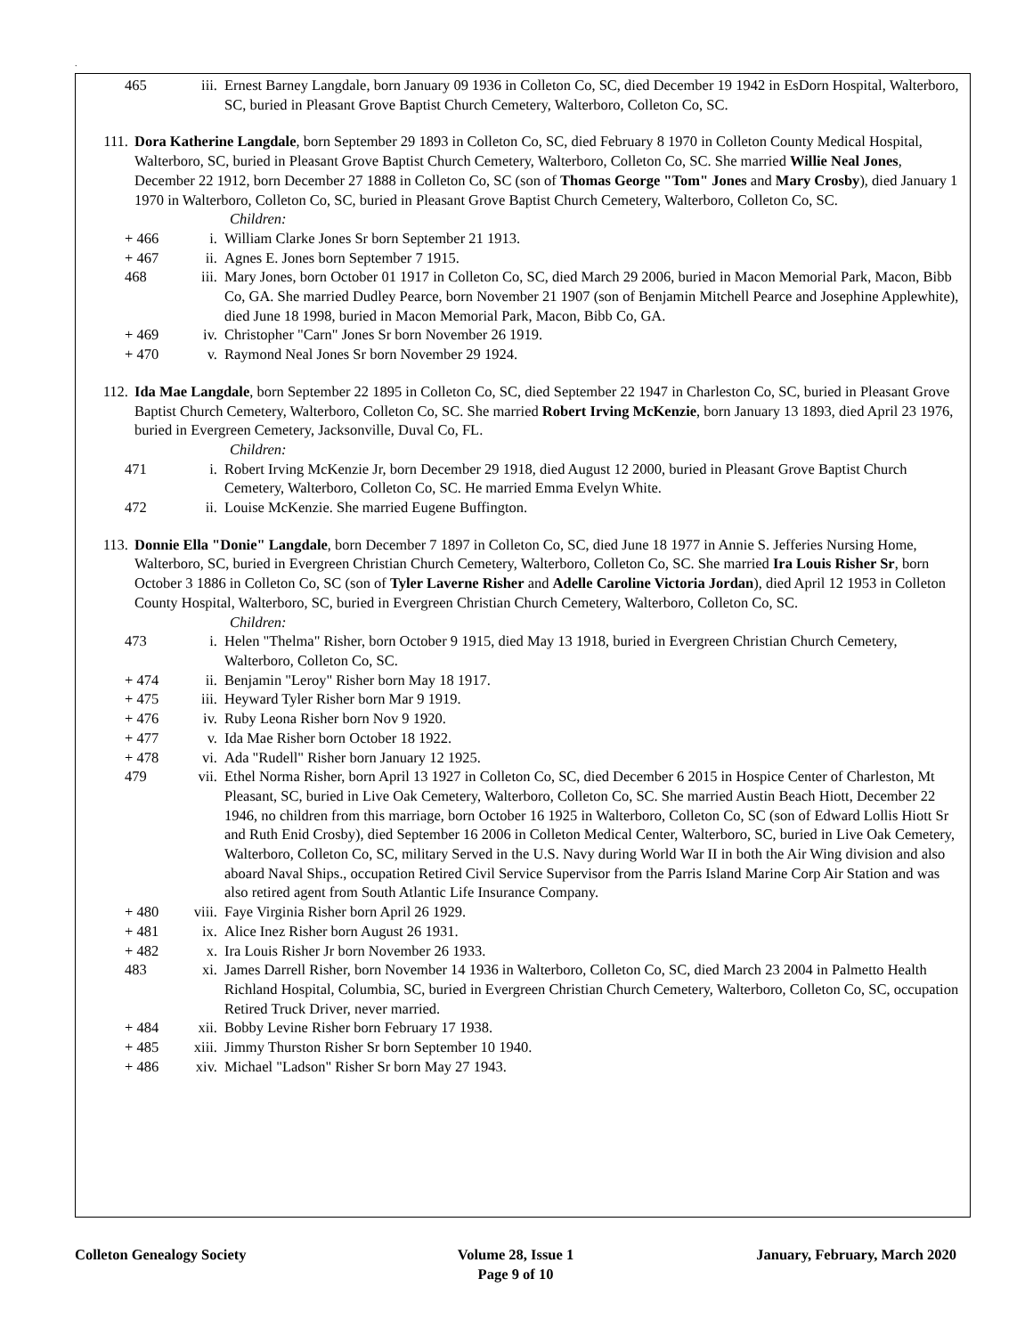.
465 iii. Ernest Barney Langdale, born January 09 1936 in Colleton Co, SC, died December 19 1942 in EsDorn Hospital, Walterboro, SC, buried in Pleasant Grove Baptist Church Cemetery, Walterboro, Colleton Co, SC.
111. Dora Katherine Langdale, born September 29 1893 in Colleton Co, SC, died February 8 1970 in Colleton County Medical Hospital, Walterboro, SC, buried in Pleasant Grove Baptist Church Cemetery, Walterboro, Colleton Co, SC. She married Willie Neal Jones, December 22 1912, born December 27 1888 in Colleton Co, SC (son of Thomas George "Tom" Jones and Mary Crosby), died January 1 1970 in Walterboro, Colleton Co, SC, buried in Pleasant Grove Baptist Church Cemetery, Walterboro, Colleton Co, SC.
Children:
+ 466 i. William Clarke Jones Sr born September 21 1913.
+ 467 ii. Agnes E. Jones born September 7 1915.
468 iii. Mary Jones, born October 01 1917 in Colleton Co, SC, died March 29 2006, buried in Macon Memorial Park, Macon, Bibb Co, GA. She married Dudley Pearce, born November 21 1907 (son of Benjamin Mitchell Pearce and Josephine Applewhite), died June 18 1998, buried in Macon Memorial Park, Macon, Bibb Co, GA.
+ 469 iv. Christopher "Carn" Jones Sr born November 26 1919.
+ 470 v. Raymond Neal Jones Sr born November 29 1924.
112. Ida Mae Langdale, born September 22 1895 in Colleton Co, SC, died September 22 1947 in Charleston Co, SC, buried in Pleasant Grove Baptist Church Cemetery, Walterboro, Colleton Co, SC. She married Robert Irving McKenzie, born January 13 1893, died April 23 1976, buried in Evergreen Cemetery, Jacksonville, Duval Co, FL.
Children:
471 i. Robert Irving McKenzie Jr, born December 29 1918, died August 12 2000, buried in Pleasant Grove Baptist Church Cemetery, Walterboro, Colleton Co, SC. He married Emma Evelyn White.
472 ii. Louise McKenzie. She married Eugene Buffington.
113. Donnie Ella "Donie" Langdale, born December 7 1897 in Colleton Co, SC, died June 18 1977 in Annie S. Jefferies Nursing Home, Walterboro, SC, buried in Evergreen Christian Church Cemetery, Walterboro, Colleton Co, SC. She married Ira Louis Risher Sr, born October 3 1886 in Colleton Co, SC (son of Tyler Laverne Risher and Adelle Caroline Victoria Jordan), died April 12 1953 in Colleton County Hospital, Walterboro, SC, buried in Evergreen Christian Church Cemetery, Walterboro, Colleton Co, SC.
Children:
473 i. Helen "Thelma" Risher, born October 9 1915, died May 13 1918, buried in Evergreen Christian Church Cemetery, Walterboro, Colleton Co, SC.
+ 474 ii. Benjamin "Leroy" Risher born May 18 1917.
+ 475 iii. Heyward Tyler Risher born Mar 9 1919.
+ 476 iv. Ruby Leona Risher born Nov 9 1920.
+ 477 v. Ida Mae Risher born October 18 1922.
+ 478 vi. Ada "Rudell" Risher born January 12 1925.
479 vii. Ethel Norma Risher, born April 13 1927 in Colleton Co, SC, died December 6 2015 in Hospice Center of Charleston, Mt Pleasant, SC, buried in Live Oak Cemetery, Walterboro, Colleton Co, SC. She married Austin Beach Hiott, December 22 1946, no children from this marriage, born October 16 1925 in Walterboro, Colleton Co, SC (son of Edward Lollis Hiott Sr and Ruth Enid Crosby), died September 16 2006 in Colleton Medical Center, Walterboro, SC, buried in Live Oak Cemetery, Walterboro, Colleton Co, SC, military Served in the U.S. Navy during World War II in both the Air Wing division and also aboard Naval Ships., occupation Retired Civil Service Supervisor from the Parris Island Marine Corp Air Station and was also retired agent from South Atlantic Life Insurance Company.
+ 480 viii. Faye Virginia Risher born April 26 1929.
+ 481 ix. Alice Inez Risher born August 26 1931.
+ 482 x. Ira Louis Risher Jr born November 26 1933.
483 xi. James Darrell Risher, born November 14 1936 in Walterboro, Colleton Co, SC, died March 23 2004 in Palmetto Health Richland Hospital, Columbia, SC, buried in Evergreen Christian Church Cemetery, Walterboro, Colleton Co, SC, occupation Retired Truck Driver, never married.
+ 484 xii. Bobby Levine Risher born February 17 1938.
+ 485 xiii. Jimmy Thurston Risher Sr born September 10 1940.
+ 486 xiv. Michael "Ladson" Risher Sr born May 27 1943.
Colleton Genealogy Society Volume 28, Issue 1
Page 9 of 10
January, February, March 2020